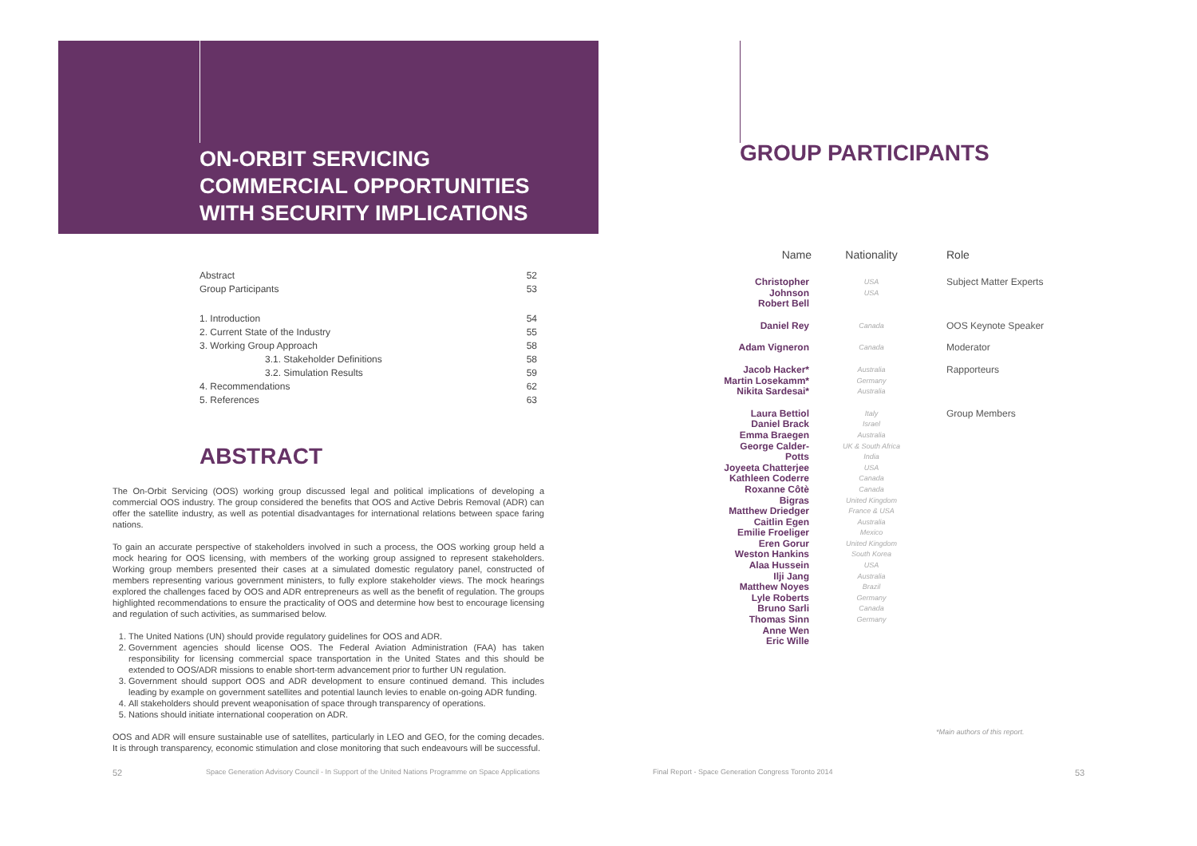ON-ORBIT SERVICING
COMMERCIAL OPPORTUNITIES
WITH SECURITY IMPLICATIONS
| Abstract | 52 |
| Group Participants | 53 |
| 1. Introduction | 54 |
| 2. Current State of the Industry | 55 |
| 3. Working Group Approach | 58 |
| 3.1. Stakeholder Definitions | 58 |
| 3.2. Simulation Results | 59 |
| 4. Recommendations | 62 |
| 5. References | 63 |
ABSTRACT
The On-Orbit Servicing (OOS) working group discussed legal and political implications of developing a commercial OOS industry. The group considered the benefits that OOS and Active Debris Removal (ADR) can offer the satellite industry, as well as potential disadvantages for international relations between space faring nations.
To gain an accurate perspective of stakeholders involved in such a process, the OOS working group held a mock hearing for OOS licensing, with members of the working group assigned to represent stakeholders. Working group members presented their cases at a simulated domestic regulatory panel, constructed of members representing various government ministers, to fully explore stakeholder views. The mock hearings explored the challenges faced by OOS and ADR entrepreneurs as well as the benefit of regulation. The groups highlighted recommendations to ensure the practicality of OOS and determine how best to encourage licensing and regulation of such activities, as summarised below.
1. The United Nations (UN) should provide regulatory guidelines for OOS and ADR.
2. Government agencies should license OOS. The Federal Aviation Administration (FAA) has taken responsibility for licensing commercial space transportation in the United States and this should be extended to OOS/ADR missions to enable short-term advancement prior to further UN regulation.
3. Government should support OOS and ADR development to ensure continued demand. This includes leading by example on government satellites and potential launch levies to enable on-going ADR funding.
4. All stakeholders should prevent weaponisation of space through transparency of operations.
5. Nations should initiate international cooperation on ADR.
OOS and ADR will ensure sustainable use of satellites, particularly in LEO and GEO, for the coming decades. It is through transparency, economic stimulation and close monitoring that such endeavours will be successful.
52
Space Generation Advisory Council - In Support of the United Nations Programme on Space Applications
GROUP PARTICIPANTS
| Name | Nationality | Role |
| --- | --- | --- |
| Christopher Johnson Robert Bell | USA USA | Subject Matter Experts |
| Daniel Rey | Canada | OOS Keynote Speaker |
| Adam Vigneron | Canada | Moderator |
| Jacob Hacker* Martin Losekamm* Nikita Sardesai* | Australia Germany Australia | Rapporteurs |
| Laura Bettiol Daniel Brack Emma Braegen George Calder-Potts Joyeeta Chatterjee Kathleen Coderre Roxanne Côtè Bigras Matthew Driedger Caitlin Egen Emilie Froeliger Eren Gorur Weston Hankins Alaa Hussein Ilji Jang Matthew Noyes Lyle Roberts Bruno Sarli Thomas Sinn Anne Wen Eric Wille | Italy Israel Australia UK & South Africa India USA Canada Canada United Kingdom France & USA Australia Mexico United Kingdom South Korea USA Australia Brazil Germany Canada Germany | Group Members |
*Main authors of this report.
Final Report - Space Generation Congress Toronto 2014
53